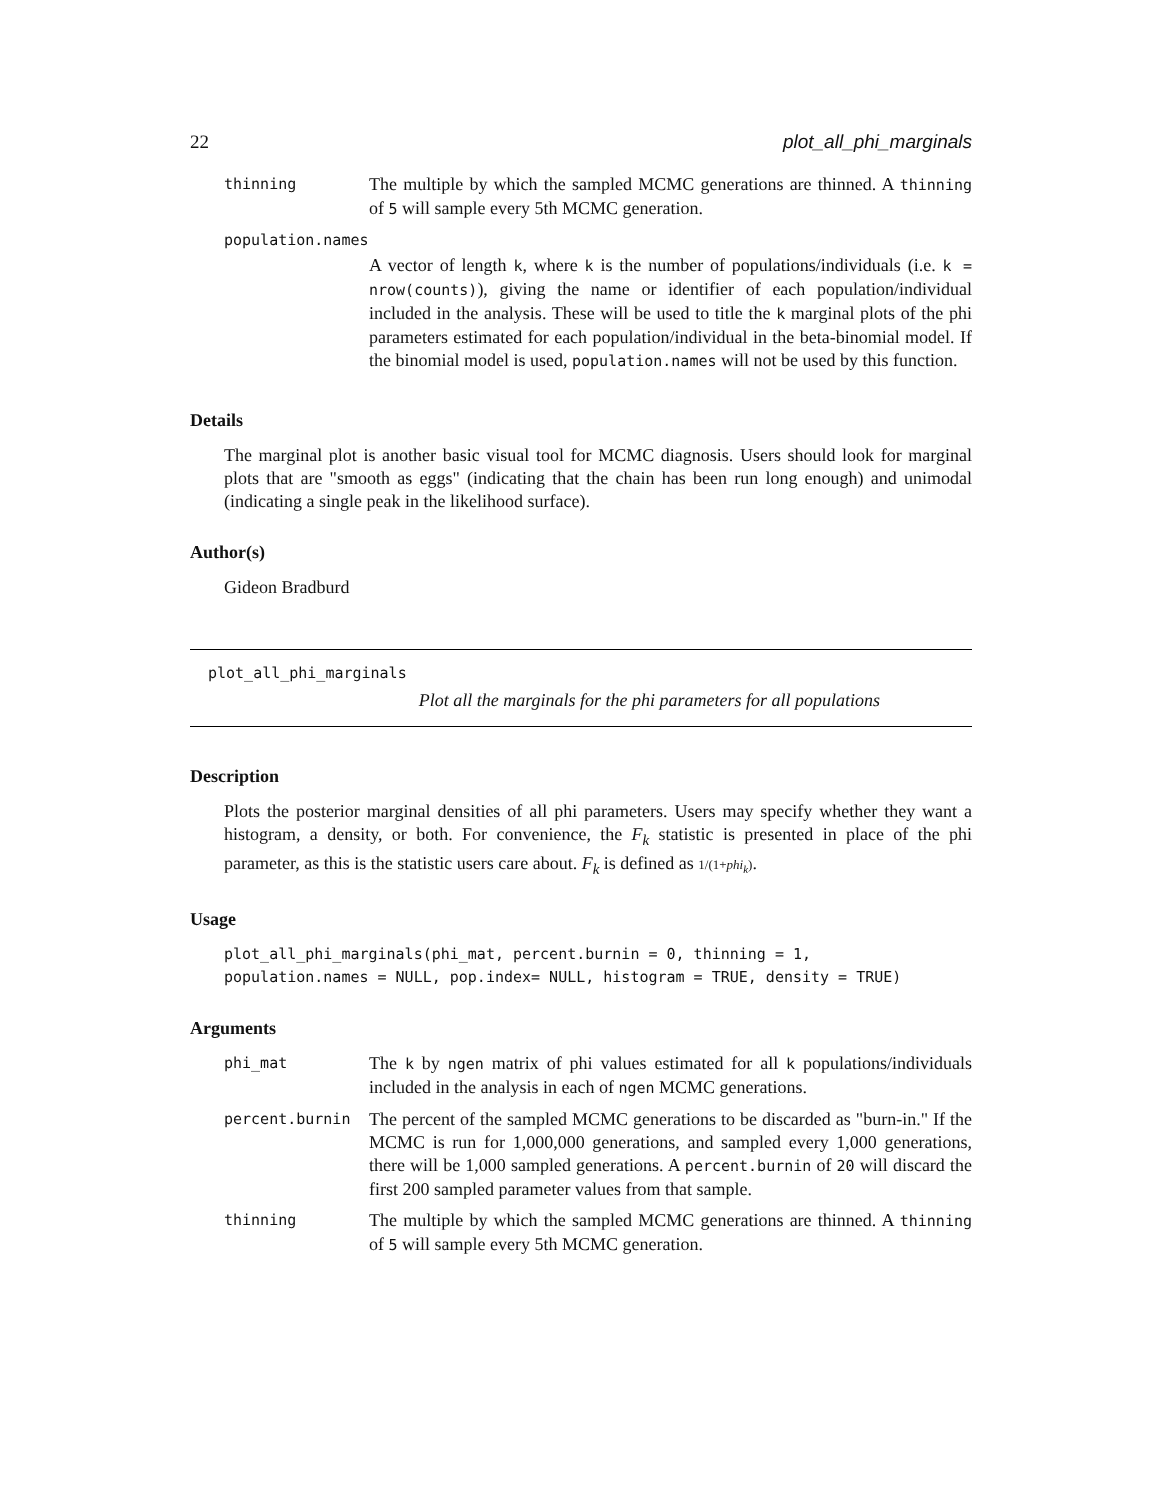22 plot_all_phi_marginals
| thinning | The multiple by which the sampled MCMC generations are thinned. A thinning of 5 will sample every 5th MCMC generation. |
| population.names | |
| | A vector of length k , where k is the number of populations/individuals (i.e. k = nrow(counts) ), giving the name or identifier of each population/individual included in the analysis. These will be used to title the k marginal plots of the phi parameters estimated for each population/individual in the beta-binomial model. If the binomial model is used, population.names will not be used by this function. |
Details
The marginal plot is another basic visual tool for MCMC diagnosis. Users should look for marginal plots that are "smooth as eggs" (indicating that the chain has been run long enough) and unimodal (indicating a single peak in the likelihood surface).
Author(s)
Gideon Bradburd
plot_all_phi_marginals
Plot all the marginals for the phi parameters for all populations
Description
Plots the posterior marginal densities of all phi parameters. Users may specify whether they want a histogram, a density, or both. For convenience, the F<sub>k</sub> statistic is presented in place of the phi parameter, as this is the statistic users care about. F<sub>k</sub> is defined as 1/(1+phi<sub>k</sub>).
Usage
plot_all_phi_marginals(phi_mat, percent.burnin = 0, thinning = 1,
population.names = NULL, pop.index= NULL, histogram = TRUE, density = TRUE)
Arguments
| phi_mat | The k by ngen matrix of phi values estimated for all k populations/individuals included in the analysis in each of ngen MCMC generations. |
| percent.burnin | The percent of the sampled MCMC generations to be discarded as "burn-in." If the MCMC is run for 1,000,000 generations, and sampled every 1,000 generations, there will be 1,000 sampled generations. A percent.burnin of 20 will discard the first 200 sampled parameter values from that sample. |
| thinning | The multiple by which the sampled MCMC generations are thinned. A thinning of 5 will sample every 5th MCMC generation. |